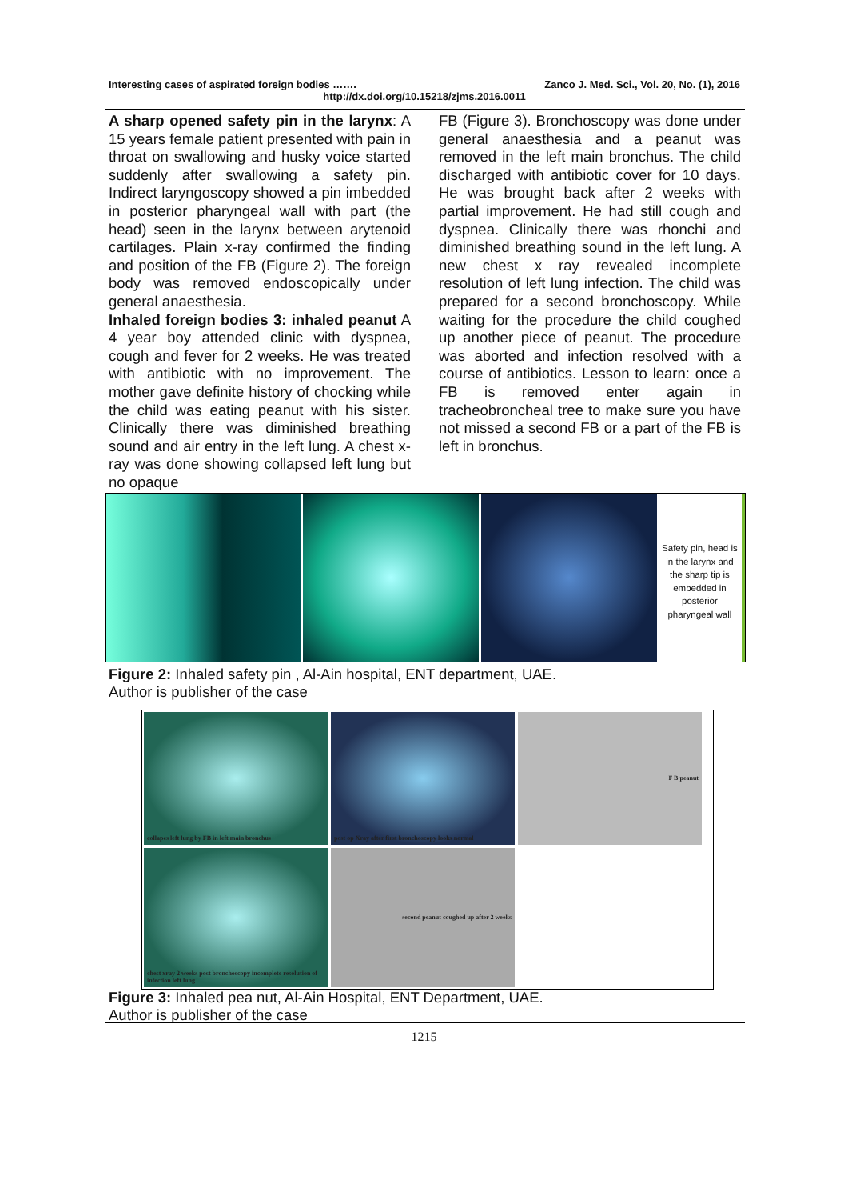Interesting cases of aspirated foreign bodies ……. Zanco J. Med. Sci., Vol. 20, No. (1), 2016
http://dx.doi.org/10.15218/zjms.2016.0011
A sharp opened safety pin in the larynx: A 15 years female patient presented with pain in throat on swallowing and husky voice started suddenly after swallowing a safety pin. Indirect laryngoscopy showed a pin imbedded in posterior pharyngeal wall with part (the head) seen in the larynx between arytenoid cartilages. Plain x-ray confirmed the finding and position of the FB (Figure 2). The foreign body was removed endoscopically under general anaesthesia.
Inhaled foreign bodies 3: inhaled peanut A 4 year boy attended clinic with dyspnea, cough and fever for 2 weeks. He was treated with antibiotic with no improvement. The mother gave definite history of chocking while the child was eating peanut with his sister. Clinically there was diminished breathing sound and air entry in the left lung. A chest x-ray was done showing collapsed left lung but no opaque
FB (Figure 3). Bronchoscopy was done under general anaesthesia and a peanut was removed in the left main bronchus. The child discharged with antibiotic cover for 10 days. He was brought back after 2 weeks with partial improvement. He had still cough and dyspnea. Clinically there was rhonchi and diminished breathing sound in the left lung. A new chest x ray revealed incomplete resolution of left lung infection. The child was prepared for a second bronchoscopy. While waiting for the procedure the child coughed up another piece of peanut. The procedure was aborted and infection resolved with a course of antibiotics. Lesson to learn: once a FB is removed enter again in tracheobroncheal tree to make sure you have not missed a second FB or a part of the FB is left in bronchus.
Safety pin, head is in the larynx and the sharp tip is embedded in posterior pharyngeal wall
Figure 2: Inhaled safety pin , Al-Ain hospital, ENT department, UAE.
Author is publisher of the case
collapes left lung by FB in left main bronchus
post op Xray after first bronchoscopy looks normal
F B peanut
chest xray 2 weeks post bronchoscopy incomplete resolution of infection left lung
second peanut coughed up after 2 weeks
Figure 3: Inhaled pea nut, Al-Ain Hospital, ENT Department, UAE.
Author is publisher of the case
1215